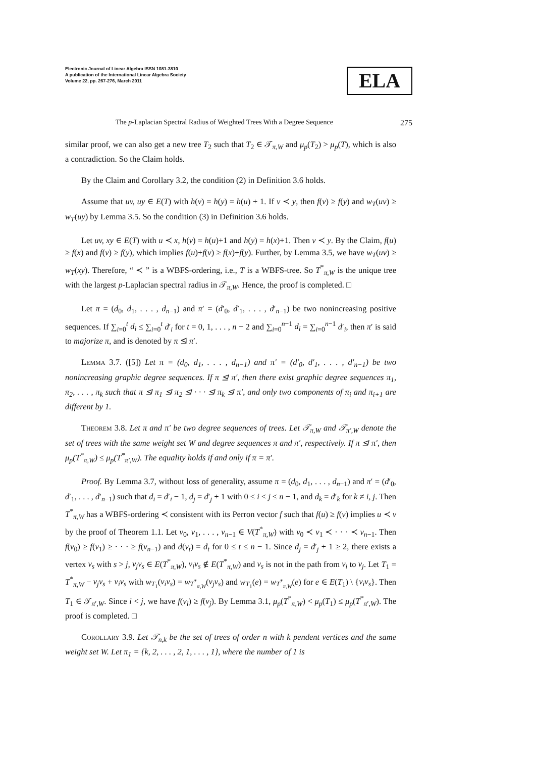Electronic Journal of Linear Algebra ISSN 1081-3810
A publication of the International Linear Algebra Society
Volume 22, pp. 267-276, March 2011
ELA
The p-Laplacian Spectral Radius of Weighted Trees With a Degree Sequence 275
similar proof, we can also get a new tree T<sub>2</sub> such that T<sub>2</sub> ∈ 𝒯<sub>π,W</sub> and μ<sub>p</sub>(T<sub>2</sub>) > μ<sub>p</sub>(T), which is also a contradiction. So the Claim holds.
By the Claim and Corollary 3.2, the condition (2) in Definition 3.6 holds.
Assume that uv, uy ∈ E(T) with h(v) = h(y) = h(u) + 1. If v ≺ y, then f(v) ≥ f(y) and w<sub>T</sub>(uv) ≥ w<sub>T</sub>(uy) by Lemma 3.5. So the condition (3) in Definition 3.6 holds.
Let uv, xy ∈ E(T) with u ≺ x, h(v) = h(u)+1 and h(y) = h(x)+1. Then v ≺ y. By the Claim, f(u) ≥ f(x) and f(v) ≥ f(y), which implies f(u)+f(v) ≥ f(x)+f(y). Further, by Lemma 3.5, we have w<sub>T</sub>(uv) ≥ w<sub>T</sub>(xy). Therefore, “ ≺ ” is a WBFS-ordering, i.e., T is a WBFS-tree. So T<sup>*</sup><sub>π,W</sub> is the unique tree with the largest p-Laplacian spectral radius in 𝒯<sub>π,W</sub>. Hence, the proof is completed. □
Let π = (d<sub>0</sub>, d<sub>1</sub>, . . . , d<sub>n−1</sub>) and π′ = (d′<sub>0</sub>, d′<sub>1</sub>, . . . , d′<sub>n−1</sub>) be two nonincreasing positive sequences. If ∑<sub>i=0</sub><sup>t</sup> d<sub>i</sub> ≤ ∑<sub>i=0</sub><sup>t</sup> d′<sub>i</sub> for t = 0, 1, . . . , n − 2 and ∑<sub>i=0</sub><sup>n−1</sup> d<sub>i</sub> = ∑<sub>i=0</sub><sup>n−1</sup> d′<sub>i</sub>, then π′ is said to majorize π, and is denoted by π ⊴ π′.
Lemma 3.7. ([5]) Let π = (d<sub>0</sub>, d<sub>1</sub>, . . . , d<sub>n−1</sub>) and π′ = (d′<sub>0</sub>, d′<sub>1</sub>, . . . , d′<sub>n−1</sub>) be two nonincreasing graphic degree sequences. If π ⊴ π′, then there exist graphic degree sequences π<sub>1</sub>, π<sub>2</sub>, . . . , π<sub>k</sub> such that π ⊴ π<sub>1</sub> ⊴ π<sub>2</sub> ⊴ · · · ⊴ π<sub>k</sub> ⊴ π′, and only two components of π<sub>i</sub> and π<sub>i+1</sub> are different by 1.
Theorem 3.8. Let π and π′ be two degree sequences of trees. Let 𝒯<sub>π,W</sub> and 𝒯<sub>π′,W</sub> denote the set of trees with the same weight set W and degree sequences π and π′, respectively. If π ⊴ π′, then μ<sub>p</sub>(T<sup>*</sup><sub>π,W</sub>) ≤ μ<sub>p</sub>(T<sup>*</sup><sub>π′,W</sub>). The equality holds if and only if π = π′.
Proof. By Lemma 3.7, without loss of generality, assume π = (d<sub>0</sub>, d<sub>1</sub>, . . . , d<sub>n−1</sub>) and π′ = (d′<sub>0</sub>, d′<sub>1</sub>, . . . , d′<sub>n−1</sub>) such that d<sub>i</sub> = d′<sub>i</sub> − 1, d<sub>j</sub> = d′<sub>j</sub> + 1 with 0 ≤ i < j ≤ n − 1, and d<sub>k</sub> = d′<sub>k</sub> for k ≠ i, j. Then T<sup>*</sup><sub>π,W</sub> has a WBFS-ordering ≺ consistent with its Perron vector f such that f(u) ≥ f(v) implies u ≺ v by the proof of Theorem 1.1. Let v<sub>0</sub>, v<sub>1</sub>, . . . , v<sub>n−1</sub> ∈ V(T<sup>*</sup><sub>π,W</sub>) with v<sub>0</sub> ≺ v<sub>1</sub> ≺ · · · ≺ v<sub>n−1</sub>. Then f(v<sub>0</sub>) ≥ f(v<sub>1</sub>) ≥ · · · ≥ f(v<sub>n−1</sub>) and d(v<sub>t</sub>) = d<sub>t</sub> for 0 ≤ t ≤ n − 1. Since d<sub>j</sub> = d′<sub>j</sub> + 1 ≥ 2, there exists a vertex v<sub>s</sub> with s > j, v<sub>j</sub>v<sub>s</sub> ∈ E(T<sup>*</sup><sub>π,W</sub>), v<sub>i</sub>v<sub>s</sub> ∉ E(T<sup>*</sup><sub>π,W</sub>) and v<sub>s</sub> is not in the path from v<sub>i</sub> to v<sub>j</sub>. Let T<sub>1</sub> = T<sup>*</sup><sub>π,W</sub> − v<sub>j</sub>v<sub>s</sub> + v<sub>i</sub>v<sub>s</sub> with w<sub>T<sub>1</sub></sub>(v<sub>i</sub>v<sub>s</sub>) = w<sub>T<sup>*</sup><sub>π,W</sub></sub>(v<sub>j</sub>v<sub>s</sub>) and w<sub>T<sub>1</sub></sub>(e) = w<sub>T<sup>*</sup><sub>π,W</sub></sub>(e) for e ∈ E(T<sub>1</sub>) \ {v<sub>i</sub>v<sub>s</sub>}. Then T<sub>1</sub> ∈ 𝒯<sub>π′,W</sub>. Since i < j, we have f(v<sub>i</sub>) ≥ f(v<sub>j</sub>). By Lemma 3.1, μ<sub>p</sub>(T<sup>*</sup><sub>π,W</sub>) < μ<sub>p</sub>(T<sub>1</sub>) ≤ μ<sub>p</sub>(T<sup>*</sup><sub>π′,W</sub>). The proof is completed. □
Corollary 3.9. Let 𝒯<sub>n,k</sub> be the set of trees of order n with k pendent vertices and the same weight set W. Let π<sub>1</sub> = {k, 2, . . . , 2, 1, . . . , 1}, where the number of 1 is